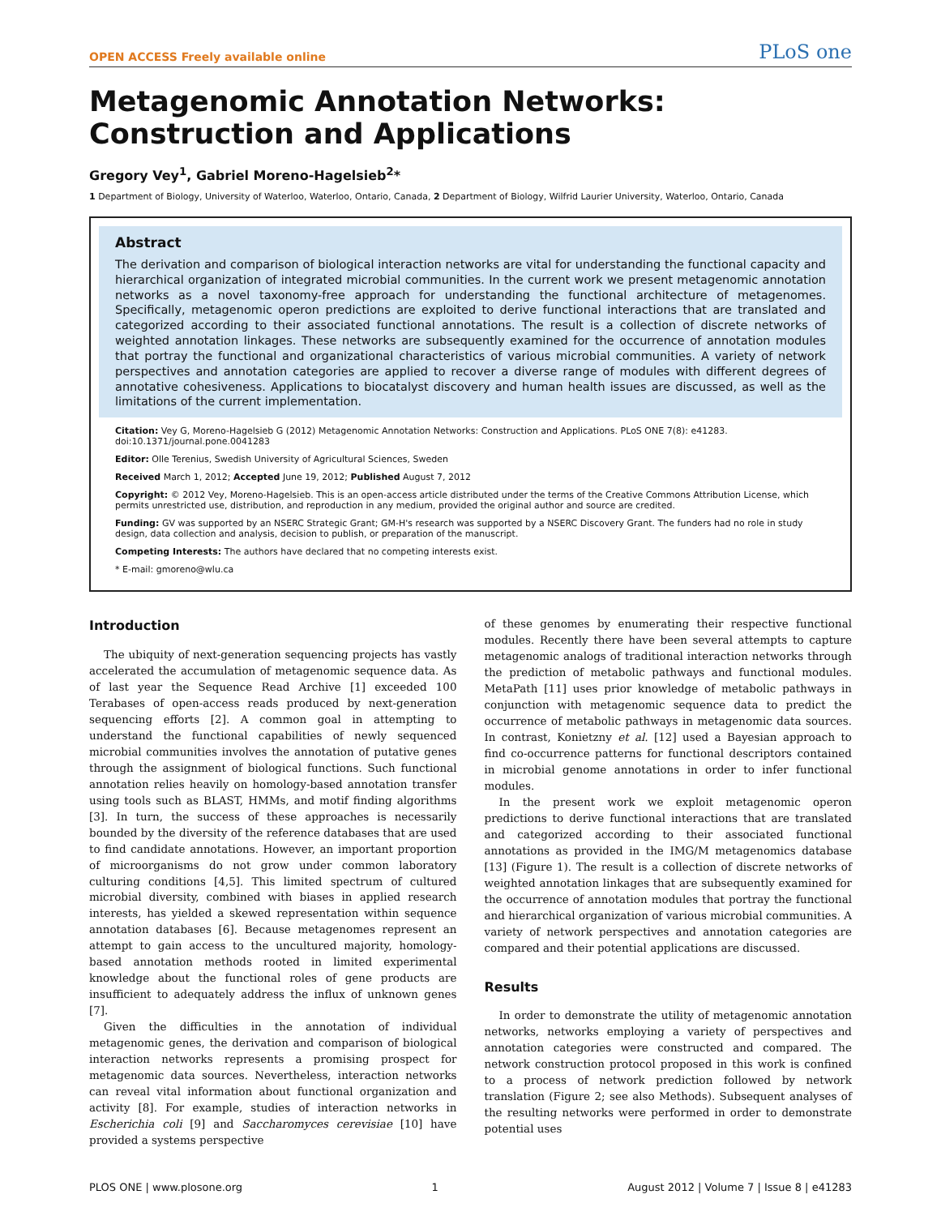OPEN ACCESS Freely available online PLoS one
Metagenomic Annotation Networks: Construction and Applications
Gregory Vey<sup>1</sup>, Gabriel Moreno-Hagelsieb<sup>2</sup>*
1 Department of Biology, University of Waterloo, Waterloo, Ontario, Canada, 2 Department of Biology, Wilfrid Laurier University, Waterloo, Ontario, Canada
Abstract
The derivation and comparison of biological interaction networks are vital for understanding the functional capacity and hierarchical organization of integrated microbial communities. In the current work we present metagenomic annotation networks as a novel taxonomy-free approach for understanding the functional architecture of metagenomes. Specifically, metagenomic operon predictions are exploited to derive functional interactions that are translated and categorized according to their associated functional annotations. The result is a collection of discrete networks of weighted annotation linkages. These networks are subsequently examined for the occurrence of annotation modules that portray the functional and organizational characteristics of various microbial communities. A variety of network perspectives and annotation categories are applied to recover a diverse range of modules with different degrees of annotative cohesiveness. Applications to biocatalyst discovery and human health issues are discussed, as well as the limitations of the current implementation.
Citation: Vey G, Moreno-Hagelsieb G (2012) Metagenomic Annotation Networks: Construction and Applications. PLoS ONE 7(8): e41283. doi:10.1371/journal.pone.0041283
Editor: Olle Terenius, Swedish University of Agricultural Sciences, Sweden
Received March 1, 2012; Accepted June 19, 2012; Published August 7, 2012
Copyright: © 2012 Vey, Moreno-Hagelsieb. This is an open-access article distributed under the terms of the Creative Commons Attribution License, which permits unrestricted use, distribution, and reproduction in any medium, provided the original author and source are credited.
Funding: GV was supported by an NSERC Strategic Grant; GM-H's research was supported by a NSERC Discovery Grant. The funders had no role in study design, data collection and analysis, decision to publish, or preparation of the manuscript.
Competing Interests: The authors have declared that no competing interests exist.
* E-mail: gmoreno@wlu.ca
Introduction
The ubiquity of next-generation sequencing projects has vastly accelerated the accumulation of metagenomic sequence data. As of last year the Sequence Read Archive [1] exceeded 100 Terabases of open-access reads produced by next-generation sequencing efforts [2]. A common goal in attempting to understand the functional capabilities of newly sequenced microbial communities involves the annotation of putative genes through the assignment of biological functions. Such functional annotation relies heavily on homology-based annotation transfer using tools such as BLAST, HMMs, and motif finding algorithms [3]. In turn, the success of these approaches is necessarily bounded by the diversity of the reference databases that are used to find candidate annotations. However, an important proportion of microorganisms do not grow under common laboratory culturing conditions [4,5]. This limited spectrum of cultured microbial diversity, combined with biases in applied research interests, has yielded a skewed representation within sequence annotation databases [6]. Because metagenomes represent an attempt to gain access to the uncultured majority, homology-based annotation methods rooted in limited experimental knowledge about the functional roles of gene products are insufficient to adequately address the influx of unknown genes [7].
Given the difficulties in the annotation of individual metagenomic genes, the derivation and comparison of biological interaction networks represents a promising prospect for metagenomic data sources. Nevertheless, interaction networks can reveal vital information about functional organization and activity [8]. For example, studies of interaction networks in Escherichia coli [9] and Saccharomyces cerevisiae [10] have provided a systems perspective
of these genomes by enumerating their respective functional modules. Recently there have been several attempts to capture metagenomic analogs of traditional interaction networks through the prediction of metabolic pathways and functional modules. MetaPath [11] uses prior knowledge of metabolic pathways in conjunction with metagenomic sequence data to predict the occurrence of metabolic pathways in metagenomic data sources. In contrast, Konietzny et al. [12] used a Bayesian approach to find co-occurrence patterns for functional descriptors contained in microbial genome annotations in order to infer functional modules.
In the present work we exploit metagenomic operon predictions to derive functional interactions that are translated and categorized according to their associated functional annotations as provided in the IMG/M metagenomics database [13] (Figure 1). The result is a collection of discrete networks of weighted annotation linkages that are subsequently examined for the occurrence of annotation modules that portray the functional and hierarchical organization of various microbial communities. A variety of network perspectives and annotation categories are compared and their potential applications are discussed.
Results
In order to demonstrate the utility of metagenomic annotation networks, networks employing a variety of perspectives and annotation categories were constructed and compared. The network construction protocol proposed in this work is confined to a process of network prediction followed by network translation (Figure 2; see also Methods). Subsequent analyses of the resulting networks were performed in order to demonstrate potential uses
PLOS ONE | www.plosone.org 1 August 2012 | Volume 7 | Issue 8 | e41283